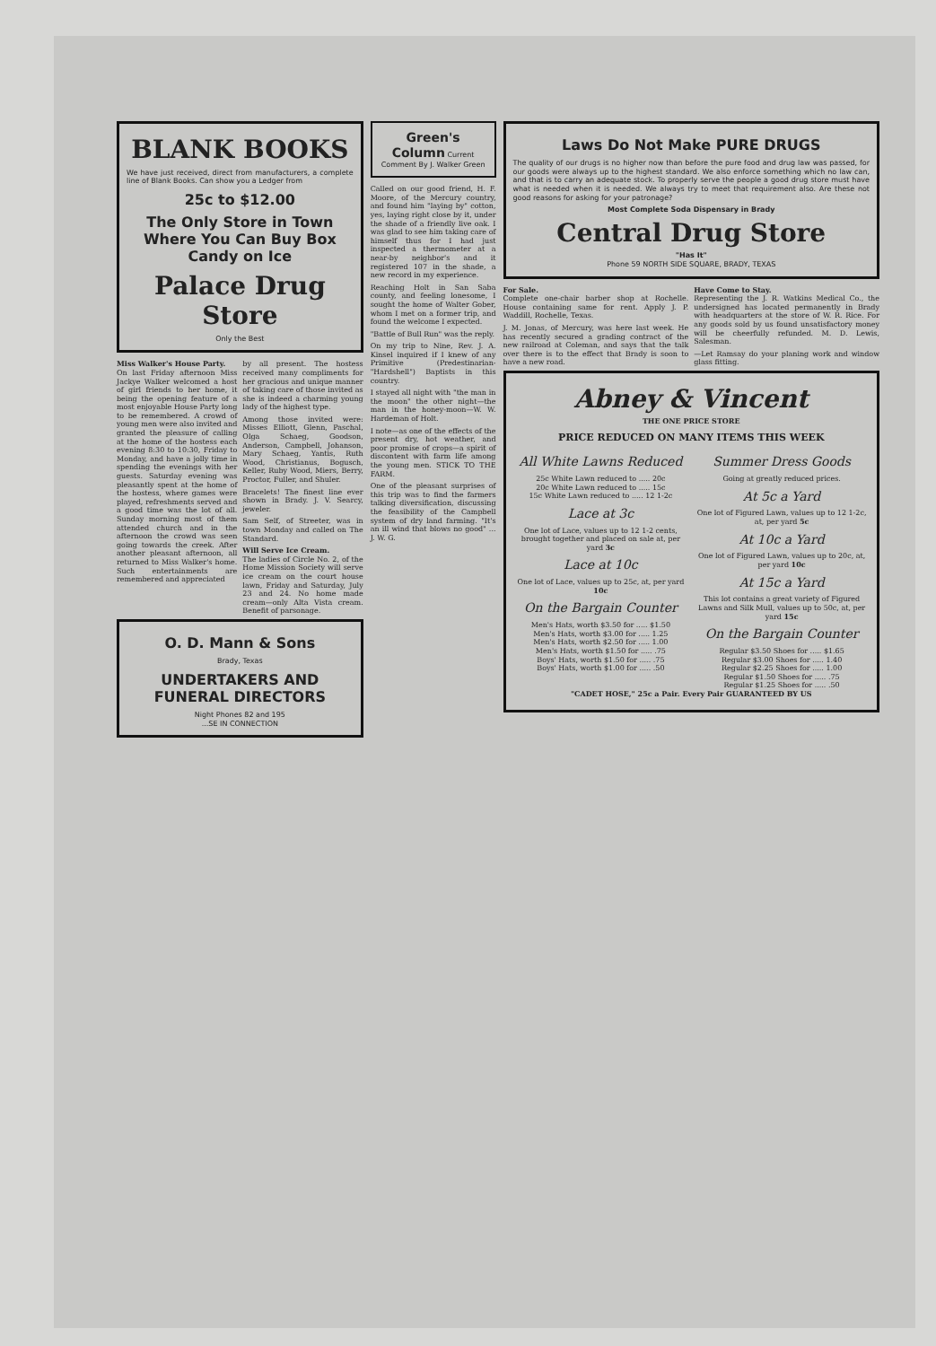BLANK BOOKS
We have just received, direct from manufacturers, a complete line of Blank Books. Can show you a Ledger from
25c to $12.00
The Only Store in Town Where You Can Buy Box Candy on Ice
Palace Drug Store
Only the Best
Miss Walker's House Party.
On last Friday afternoon Miss Jackye Walker welcomed a host of girl friends to her home, it being the opening feature of a most enjoyable House Party long to be remembered. A crowd of young men were also invited and granted the pleasure of calling at the home of the hostess each evening 8:30 to 10:30, Friday to Monday, and have a jolly time in spending the evenings with her guests. Saturday evening was pleasantly spent at the home of the hostess, where games were played, refreshments served and a good time was the lot of all. Sunday morning most of them attended church and in the afternoon the crowd was seen going towards the creek. After another pleasant afternoon, all returned to Miss Walker's home. Such entertainments are remembered and appreciated
by all present. The hostess received many compliments for her gracious and unique manner of taking care of those invited as she is indeed a charming young lady of the highest type.
Among those invited were: Misses Elliott, Glenn, Paschal, Olga Schaeg, Goodson, Anderson, Campbell, Johanson, Mary Schaeg, Yantis, Ruth Wood, Christianus, Bogusch, Keller, Ruby Wood, Miers, Berry, Proctor, Fuller, and Shuler.
Bracelets! The finest line ever shown in Brady. J. V. Searcy, jeweler.
Sam Self, of Streeter, was in town Monday and called on The Standard.
Will Serve Ice Cream.
The ladies of Circle No. 2, of the Home Mission Society will serve ice cream on the court house lawn, Friday and Saturday, July 23 and 24. No home made cream—only Alta Vista cream. Benefit of parsonage.
O. D. Mann & Sons
Brady, Texas
UNDERTAKERS AND FUNERAL DIRECTORS
Night Phones 82 and 195
...SE IN CONNECTION
Green's Column Current Comment By J. Walker Green
Called on our good friend, H. F. Moore, of the Mercury country, and found him "laying by" cotton, yes, laying right close by it, under the shade of a friendly live oak. I was glad to see him taking care of himself thus for I had just inspected a thermometer at a near-by neighbor's and it registered 107 in the shade, a new record in my experience.
Reaching Holt in San Saba county, and feeling lonesome, I sought the home of Walter Gober, whom I met on a former trip, and found the welcome I expected.
"Battle of Bull Run" was the reply.
On my trip to Nine, Rev. J. A. Kinsel inquired if I knew of any Primitive (Predestinarian-"Hardshell") Baptists in this country.
I stayed all night with "the man in the moon" the other night—the man in the honey-moon—W. W. Hardeman of Holt.
I note—as one of the effects of the present dry, hot weather, and poor promise of crops—a spirit of discontent with farm life among the young men. STICK TO THE FARM.
One of the pleasant surprises of this trip was to find the farmers talking diversification, discussing the feasibility of the Campbell system of dry land farming. "It's an ill wind that blows no good" ... J. W. G.
Laws Do Not Make PURE DRUGS
The quality of our drugs is no higher now than before the pure food and drug law was passed, for our goods were always up to the highest standard. We also enforce something which no law can, and that is to carry an adequate stock. To properly serve the people a good drug store must have what is needed when it is needed. We always try to meet that requirement also. Are these not good reasons for asking for your patronage?
Most Complete Soda Dispensary in Brady
Central Drug Store
"Has It"
Phone 59 NORTH SIDE SQUARE, BRADY, TEXAS
For Sale.
Complete one-chair barber shop at Rochelle. House containing same for rent. Apply J. P. Waddill, Rochelle, Texas.
J. M. Jonas, of Mercury, was here last week. He has recently secured a grading contract of the new railroad at Coleman, and says that the talk over there is to the effect that Brady is soon to have a new road.
Have Come to Stay.
Representing the J. R. Watkins Medical Co., the undersigned has located permanently in Brady with headquarters at the store of W. R. Rice. For any goods sold by us found unsatisfactory money will be cheerfully refunded. M. D. Lewis, Salesman.
—Let Ramsay do your planing work and window glass fitting.
Abney & Vincent
THE ONE PRICE STORE
PRICE REDUCED ON MANY ITEMS THIS WEEK
All White Lawns Reduced
25c White Lawn reduced to ..... 20c
20c White Lawn reduced to ..... 15c
15c White Lawn reduced to ..... 12 1-2c
Lace at 3c
One lot of Lace, values up to 12 1-2 cents, brought together and placed on sale at, per yard 3c
Lace at 10c
One lot of Lace, values up to 25c, at, per yard 10c
On the Bargain Counter
Men's Hats, worth $3.50 for ..... $1.50
Men's Hats, worth $3.00 for ..... 1.25
Men's Hats, worth $2.50 for ..... 1.00
Men's Hats, worth $1.50 for ..... .75
Boys' Hats, worth $1.50 for ..... .75
Boys' Hats, worth $1.00 for ..... .50
Summer Dress Goods
Going at greatly reduced prices.
At 5c a Yard
One lot of Figured Lawn, values up to 12 1-2c, at, per yard 5c
At 10c a Yard
One lot of Figured Lawn, values up to 20c, at, per yard 10c
At 15c a Yard
This lot contains a great variety of Figured Lawns and Silk Mull, values up to 50c, at, per yard 15c
On the Bargain Counter
Regular $3.50 Shoes for ..... $1.65
Regular $3.00 Shoes for ..... 1.40
Regular $2.25 Shoes for ..... 1.00
Regular $1.50 Shoes for ..... .75
Regular $1.25 Shoes for ..... .50
"CADET HOSE," 25c a Pair. Every Pair GUARANTEED BY US